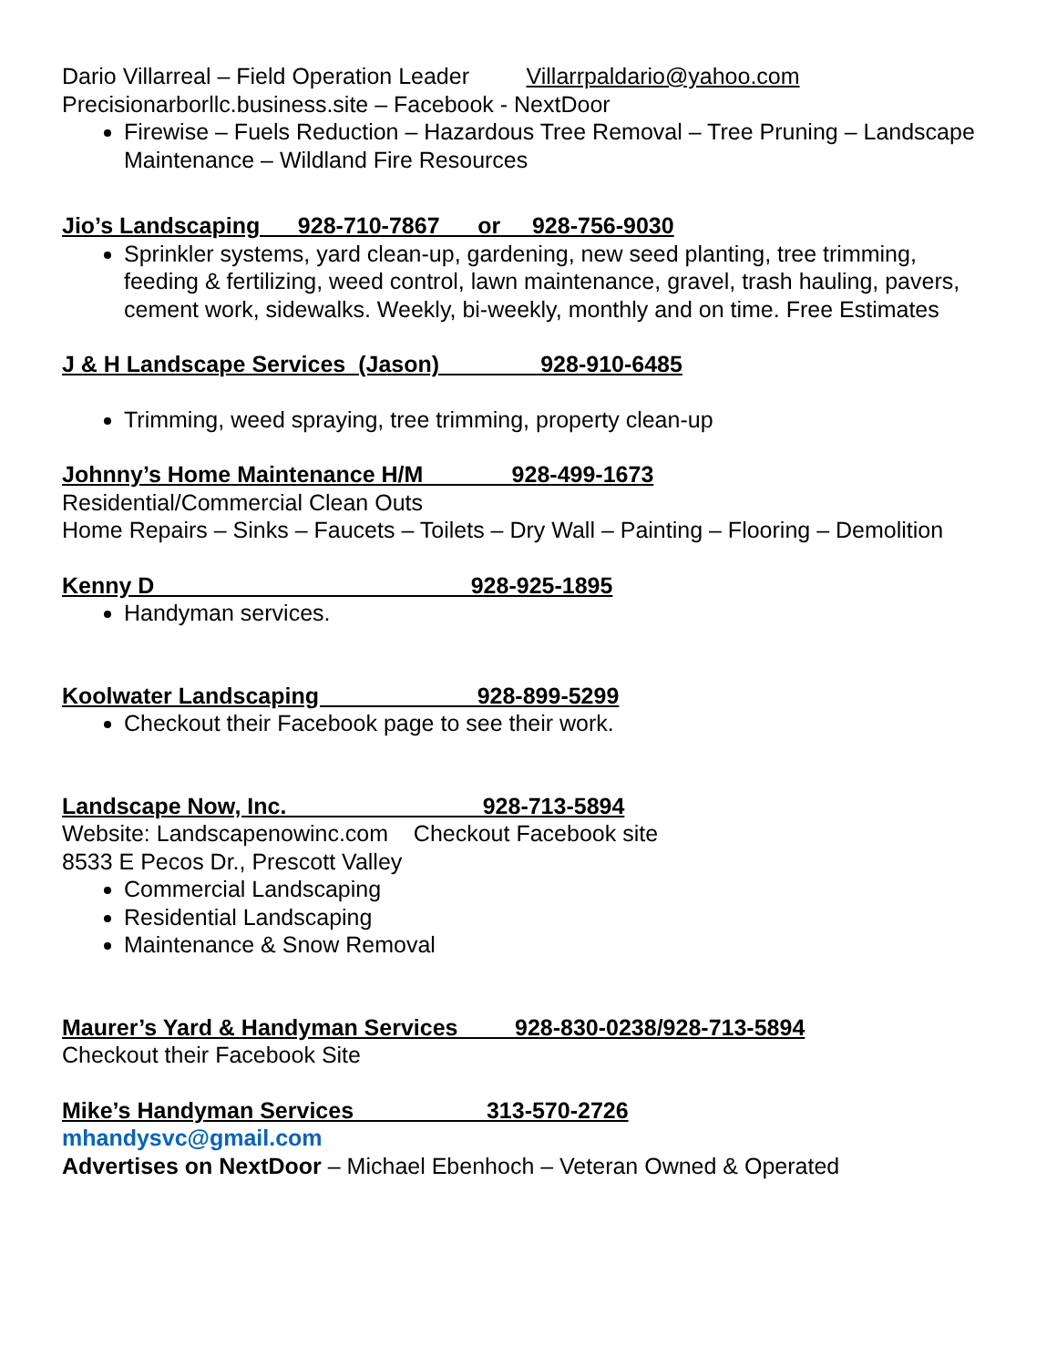Dario Villarreal – Field Operation Leader Villarrpaldario@yahoo.com
Precisionarborllc.business.site – Facebook - NextDoor
Firewise – Fuels Reduction – Hazardous Tree Removal – Tree Pruning – Landscape Maintenance – Wildland Fire Resources
Jio’s Landscaping 928-710-7867 or 928-756-9030
Sprinkler systems, yard clean-up, gardening, new seed planting, tree trimming, feeding & fertilizing, weed control, lawn maintenance, gravel, trash hauling, pavers, cement work, sidewalks. Weekly, bi-weekly, monthly and on time. Free Estimates
J & H Landscape Services (Jason) 928-910-6485
Trimming, weed spraying, tree trimming, property clean-up
Johnny’s Home Maintenance H/M 928-499-1673
Residential/Commercial Clean Outs
Home Repairs – Sinks – Faucets – Toilets – Dry Wall – Painting – Flooring – Demolition
Kenny D 928-925-1895
Handyman services.
Koolwater Landscaping 928-899-5299
Checkout their Facebook page to see their work.
Landscape Now, Inc. 928-713-5894
Website: Landscapenowinc.com Checkout Facebook site
8533 E Pecos Dr., Prescott Valley
Commercial Landscaping
Residential Landscaping
Maintenance & Snow Removal
Maurer’s Yard & Handyman Services 928-830-0238/928-713-5894
Checkout their Facebook Site
Mike’s Handyman Services 313-570-2726
mhandysvc@gmail.com
Advertises on NextDoor – Michael Ebenhoch – Veteran Owned & Operated